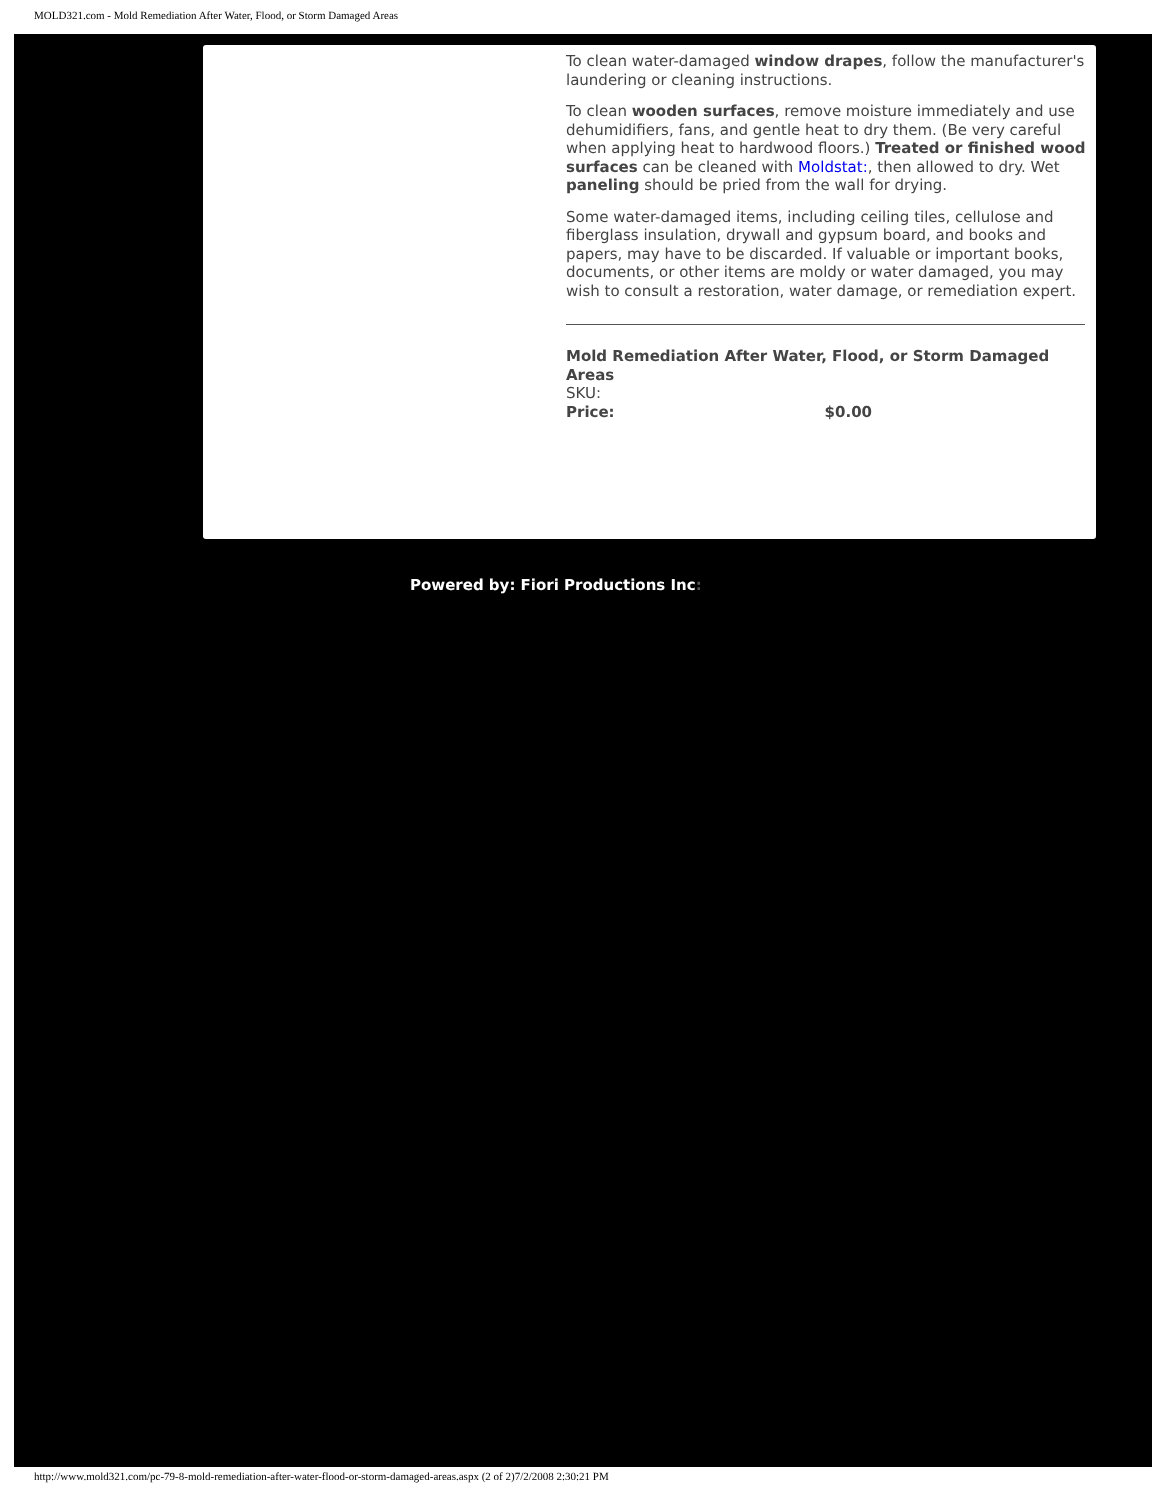MOLD321.com - Mold Remediation After Water, Flood, or Storm Damaged Areas
To clean water-damaged window drapes, follow the manufacturer's laundering or cleaning instructions.
To clean wooden surfaces, remove moisture immediately and use dehumidifiers, fans, and gentle heat to dry them. (Be very careful when applying heat to hardwood floors.) Treated or finished wood surfaces can be cleaned with Moldstat:, then allowed to dry. Wet paneling should be pried from the wall for drying.
Some water-damaged items, including ceiling tiles, cellulose and fiberglass insulation, drywall and gypsum board, and books and papers, may have to be discarded. If valuable or important books, documents, or other items are moldy or water damaged, you may wish to consult a restoration, water damage, or remediation expert.
Mold Remediation After Water, Flood, or Storm Damaged Areas
SKU:
Price: $0.00
Powered by: Fiori Productions Inc:
http://www.mold321.com/pc-79-8-mold-remediation-after-water-flood-or-storm-damaged-areas.aspx (2 of 2)7/2/2008 2:30:21 PM